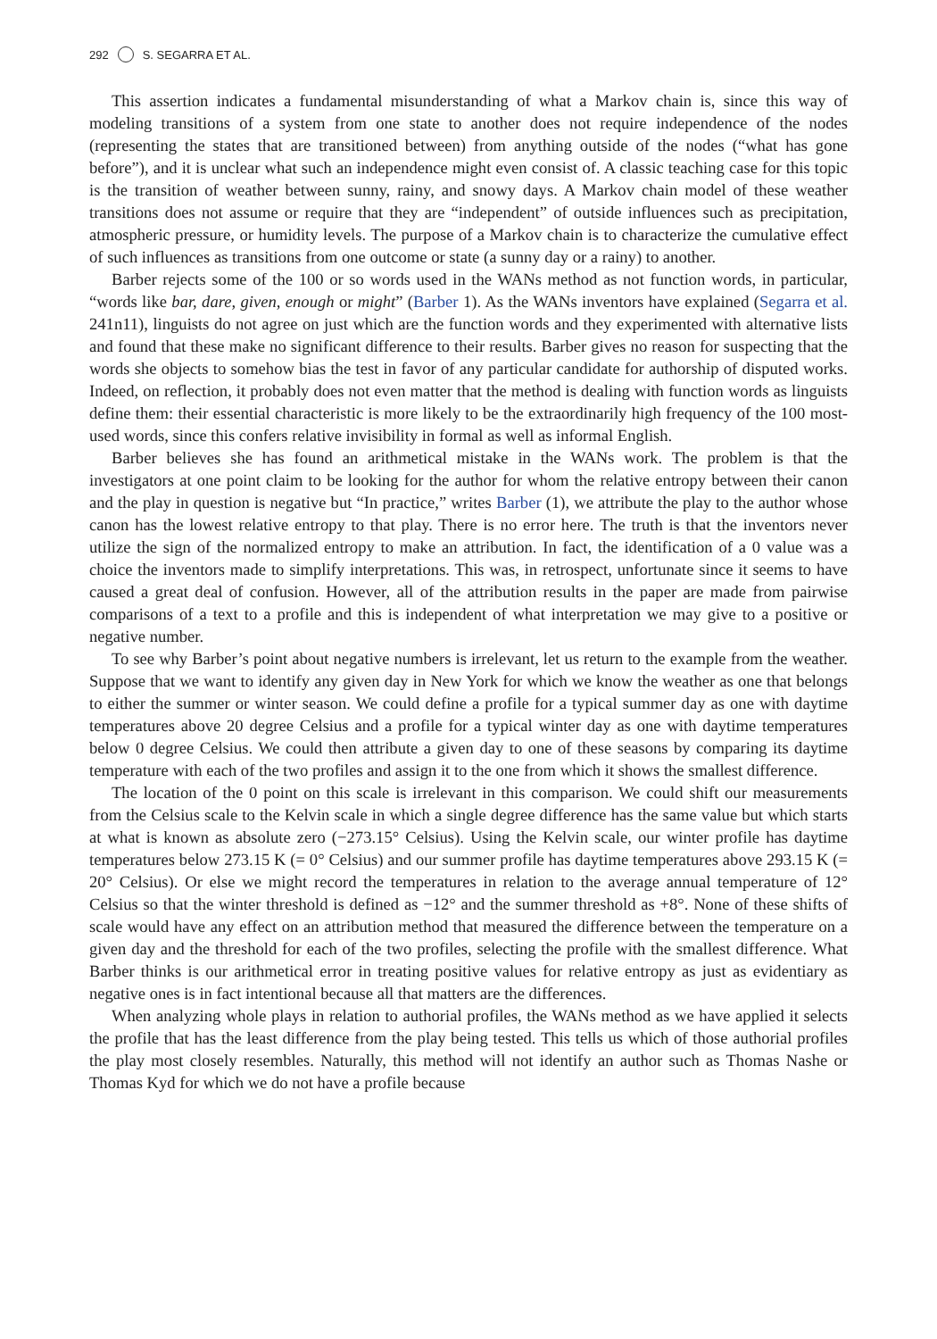292 S. SEGARRA ET AL.
This assertion indicates a fundamental misunderstanding of what a Markov chain is, since this way of modeling transitions of a system from one state to another does not require independence of the nodes (representing the states that are transitioned between) from anything outside of the nodes (“what has gone before”), and it is unclear what such an independence might even consist of. A classic teaching case for this topic is the transition of weather between sunny, rainy, and snowy days. A Markov chain model of these weather transitions does not assume or require that they are “independent” of outside influences such as precipitation, atmospheric pressure, or humidity levels. The purpose of a Markov chain is to characterize the cumulative effect of such influences as transitions from one outcome or state (a sunny day or a rainy) to another.
Barber rejects some of the 100 or so words used in the WANs method as not function words, in particular, “words like bar, dare, given, enough or might” (Barber 1). As the WANs inventors have explained (Segarra et al. 241n11), linguists do not agree on just which are the function words and they experimented with alternative lists and found that these make no significant difference to their results. Barber gives no reason for suspecting that the words she objects to somehow bias the test in favor of any particular candidate for authorship of disputed works. Indeed, on reflection, it probably does not even matter that the method is dealing with function words as linguists define them: their essential characteristic is more likely to be the extraordinarily high frequency of the 100 most-used words, since this confers relative invisibility in formal as well as informal English.
Barber believes she has found an arithmetical mistake in the WANs work. The problem is that the investigators at one point claim to be looking for the author for whom the relative entropy between their canon and the play in question is negative but “In practice,” writes Barber (1), we attribute the play to the author whose canon has the lowest relative entropy to that play. There is no error here. The truth is that the inventors never utilize the sign of the normalized entropy to make an attribution. In fact, the identification of a 0 value was a choice the inventors made to simplify interpretations. This was, in retrospect, unfortunate since it seems to have caused a great deal of confusion. However, all of the attribution results in the paper are made from pairwise comparisons of a text to a profile and this is independent of what interpretation we may give to a positive or negative number.
To see why Barber’s point about negative numbers is irrelevant, let us return to the example from the weather. Suppose that we want to identify any given day in New York for which we know the weather as one that belongs to either the summer or winter season. We could define a profile for a typical summer day as one with daytime temperatures above 20 degree Celsius and a profile for a typical winter day as one with daytime temperatures below 0 degree Celsius. We could then attribute a given day to one of these seasons by comparing its daytime temperature with each of the two profiles and assign it to the one from which it shows the smallest difference.
The location of the 0 point on this scale is irrelevant in this comparison. We could shift our measurements from the Celsius scale to the Kelvin scale in which a single degree difference has the same value but which starts at what is known as absolute zero (−273.15° Celsius). Using the Kelvin scale, our winter profile has daytime temperatures below 273.15 K (= 0° Celsius) and our summer profile has daytime temperatures above 293.15 K (= 20° Celsius). Or else we might record the temperatures in relation to the average annual temperature of 12° Celsius so that the winter threshold is defined as −12° and the summer threshold as +8°. None of these shifts of scale would have any effect on an attribution method that measured the difference between the temperature on a given day and the threshold for each of the two profiles, selecting the profile with the smallest difference. What Barber thinks is our arithmetical error in treating positive values for relative entropy as just as evidentiary as negative ones is in fact intentional because all that matters are the differences.
When analyzing whole plays in relation to authorial profiles, the WANs method as we have applied it selects the profile that has the least difference from the play being tested. This tells us which of those authorial profiles the play most closely resembles. Naturally, this method will not identify an author such as Thomas Nashe or Thomas Kyd for which we do not have a profile because